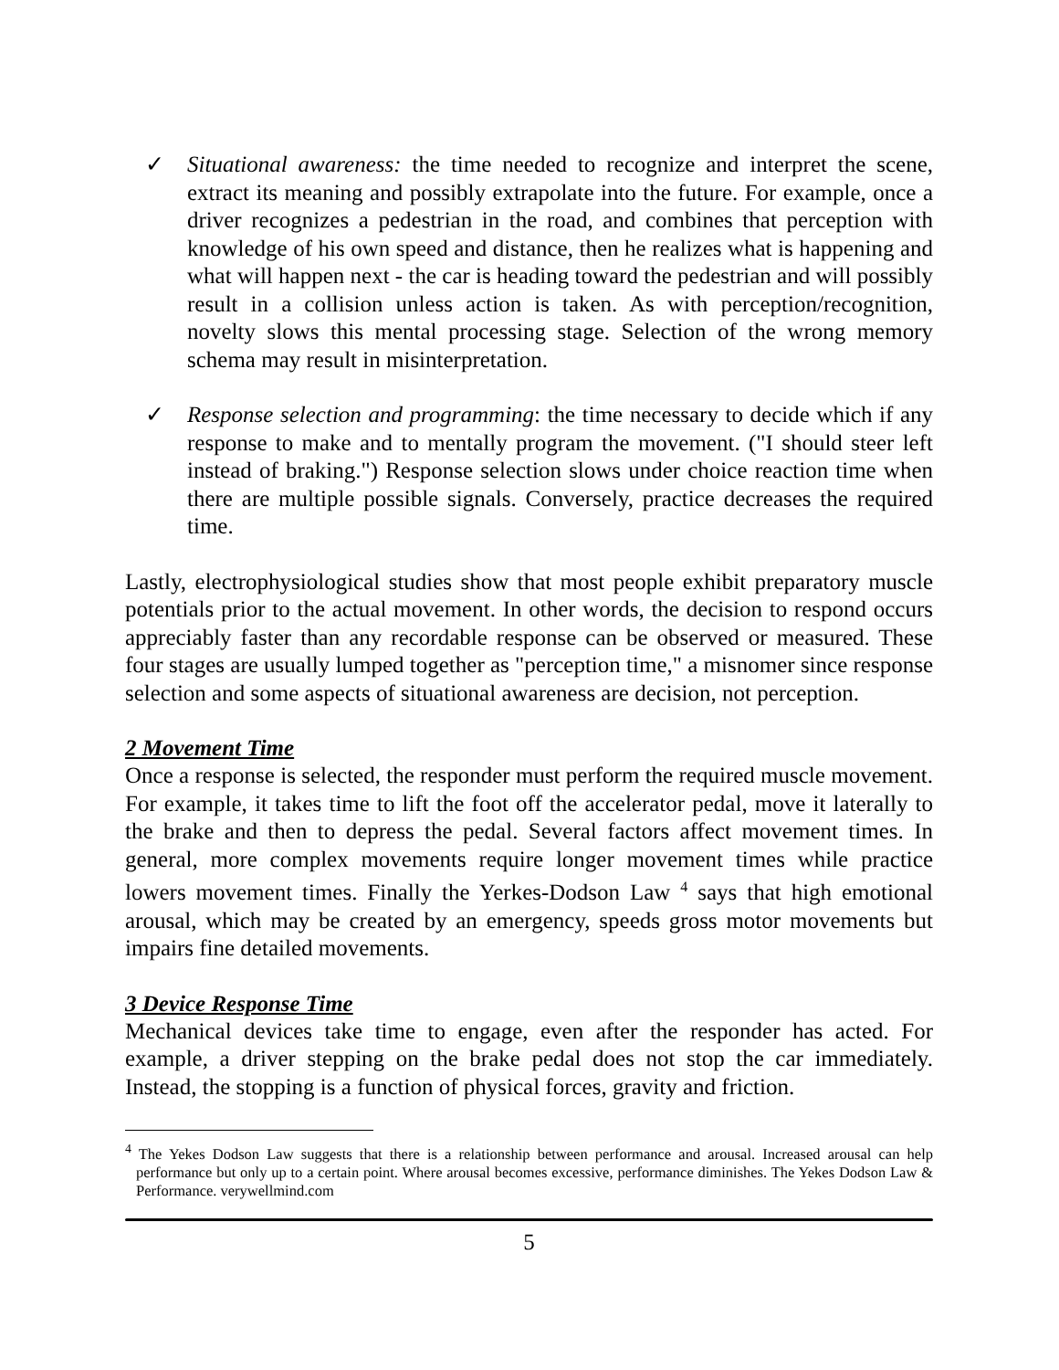✓ Situational awareness: the time needed to recognize and interpret the scene, extract its meaning and possibly extrapolate into the future. For example, once a driver recognizes a pedestrian in the road, and combines that perception with knowledge of his own speed and distance, then he realizes what is happening and what will happen next - the car is heading toward the pedestrian and will possibly result in a collision unless action is taken. As with perception/recognition, novelty slows this mental processing stage. Selection of the wrong memory schema may result in misinterpretation.
✓ Response selection and programming: the time necessary to decide which if any response to make and to mentally program the movement. ("I should steer left instead of braking.") Response selection slows under choice reaction time when there are multiple possible signals. Conversely, practice decreases the required time.
Lastly, electrophysiological studies show that most people exhibit preparatory muscle potentials prior to the actual movement. In other words, the decision to respond occurs appreciably faster than any recordable response can be observed or measured. These four stages are usually lumped together as "perception time," a misnomer since response selection and some aspects of situational awareness are decision, not perception.
2 Movement Time
Once a response is selected, the responder must perform the required muscle movement. For example, it takes time to lift the foot off the accelerator pedal, move it laterally to the brake and then to depress the pedal. Several factors affect movement times. In general, more complex movements require longer movement times while practice lowers movement times. Finally the Yerkes-Dodson Law <sup>4</sup> says that high emotional arousal, which may be created by an emergency, speeds gross motor movements but impairs fine detailed movements.
3 Device Response Time
Mechanical devices take time to engage, even after the responder has acted. For example, a driver stepping on the brake pedal does not stop the car immediately. Instead, the stopping is a function of physical forces, gravity and friction.
<sup>4</sup> The Yekes Dodson Law suggests that there is a relationship between performance and arousal. Increased arousal can help performance but only up to a certain point. Where arousal becomes excessive, performance diminishes. The Yekes Dodson Law & Performance. verywellmind.com
5